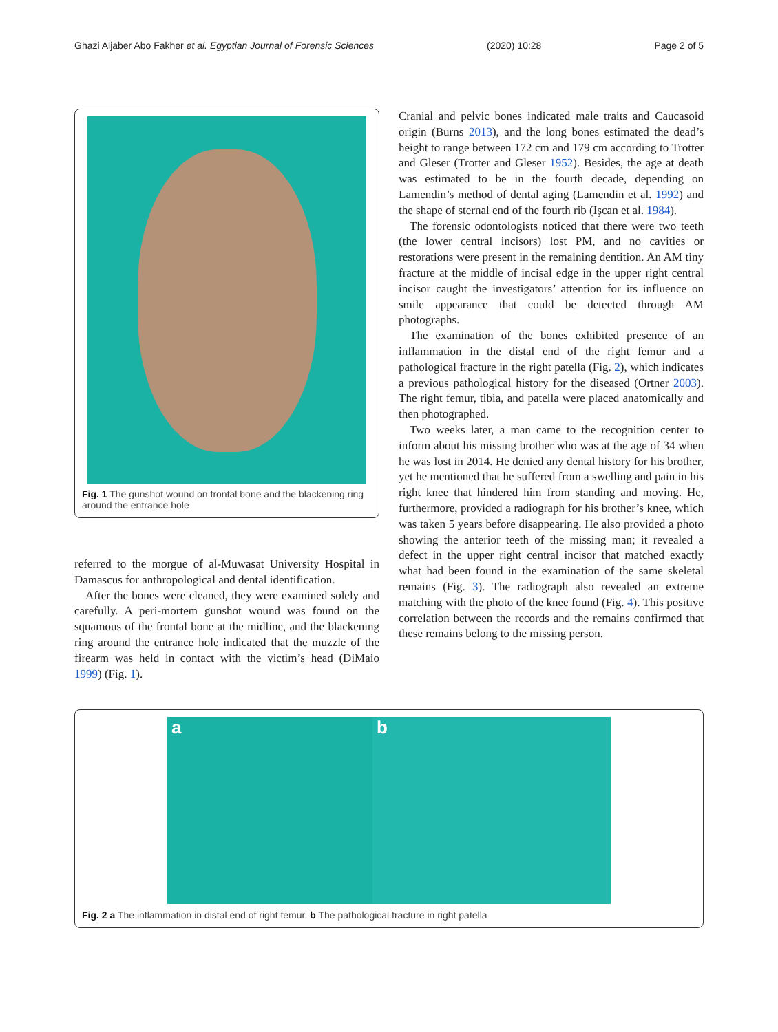Ghazi Aljaber Abo Fakher et al. Egyptian Journal of Forensic Sciences (2020) 10:28 Page 2 of 5
Fig. 1 The gunshot wound on frontal bone and the blackening ring around the entrance hole
referred to the morgue of al-Muwasat University Hospital in Damascus for anthropological and dental identification.
After the bones were cleaned, they were examined solely and carefully. A peri-mortem gunshot wound was found on the squamous of the frontal bone at the midline, and the blackening ring around the entrance hole indicated that the muzzle of the firearm was held in contact with the victim’s head (DiMaio 1999) (Fig. 1).
Cranial and pelvic bones indicated male traits and Caucasoid origin (Burns 2013), and the long bones estimated the dead’s height to range between 172 cm and 179 cm according to Trotter and Gleser (Trotter and Gleser 1952). Besides, the age at death was estimated to be in the fourth decade, depending on Lamendin’s method of dental aging (Lamendin et al. 1992) and the shape of sternal end of the fourth rib (Işcan et al. 1984).
The forensic odontologists noticed that there were two teeth (the lower central incisors) lost PM, and no cavities or restorations were present in the remaining dentition. An AM tiny fracture at the middle of incisal edge in the upper right central incisor caught the investigators’ attention for its influence on smile appearance that could be detected through AM photographs.
The examination of the bones exhibited presence of an inflammation in the distal end of the right femur and a pathological fracture in the right patella (Fig. 2), which indicates a previous pathological history for the diseased (Ortner 2003). The right femur, tibia, and patella were placed anatomically and then photographed.
Two weeks later, a man came to the recognition center to inform about his missing brother who was at the age of 34 when he was lost in 2014. He denied any dental history for his brother, yet he mentioned that he suffered from a swelling and pain in his right knee that hindered him from standing and moving. He, furthermore, provided a radiograph for his brother’s knee, which was taken 5 years before disappearing. He also provided a photo showing the anterior teeth of the missing man; it revealed a defect in the upper right central incisor that matched exactly what had been found in the examination of the same skeletal remains (Fig. 3). The radiograph also revealed an extreme matching with the photo of the knee found (Fig. 4). This positive correlation between the records and the remains confirmed that these remains belong to the missing person.
a b
Fig. 2 a The inflammation in distal end of right femur. b The pathological fracture in right patella